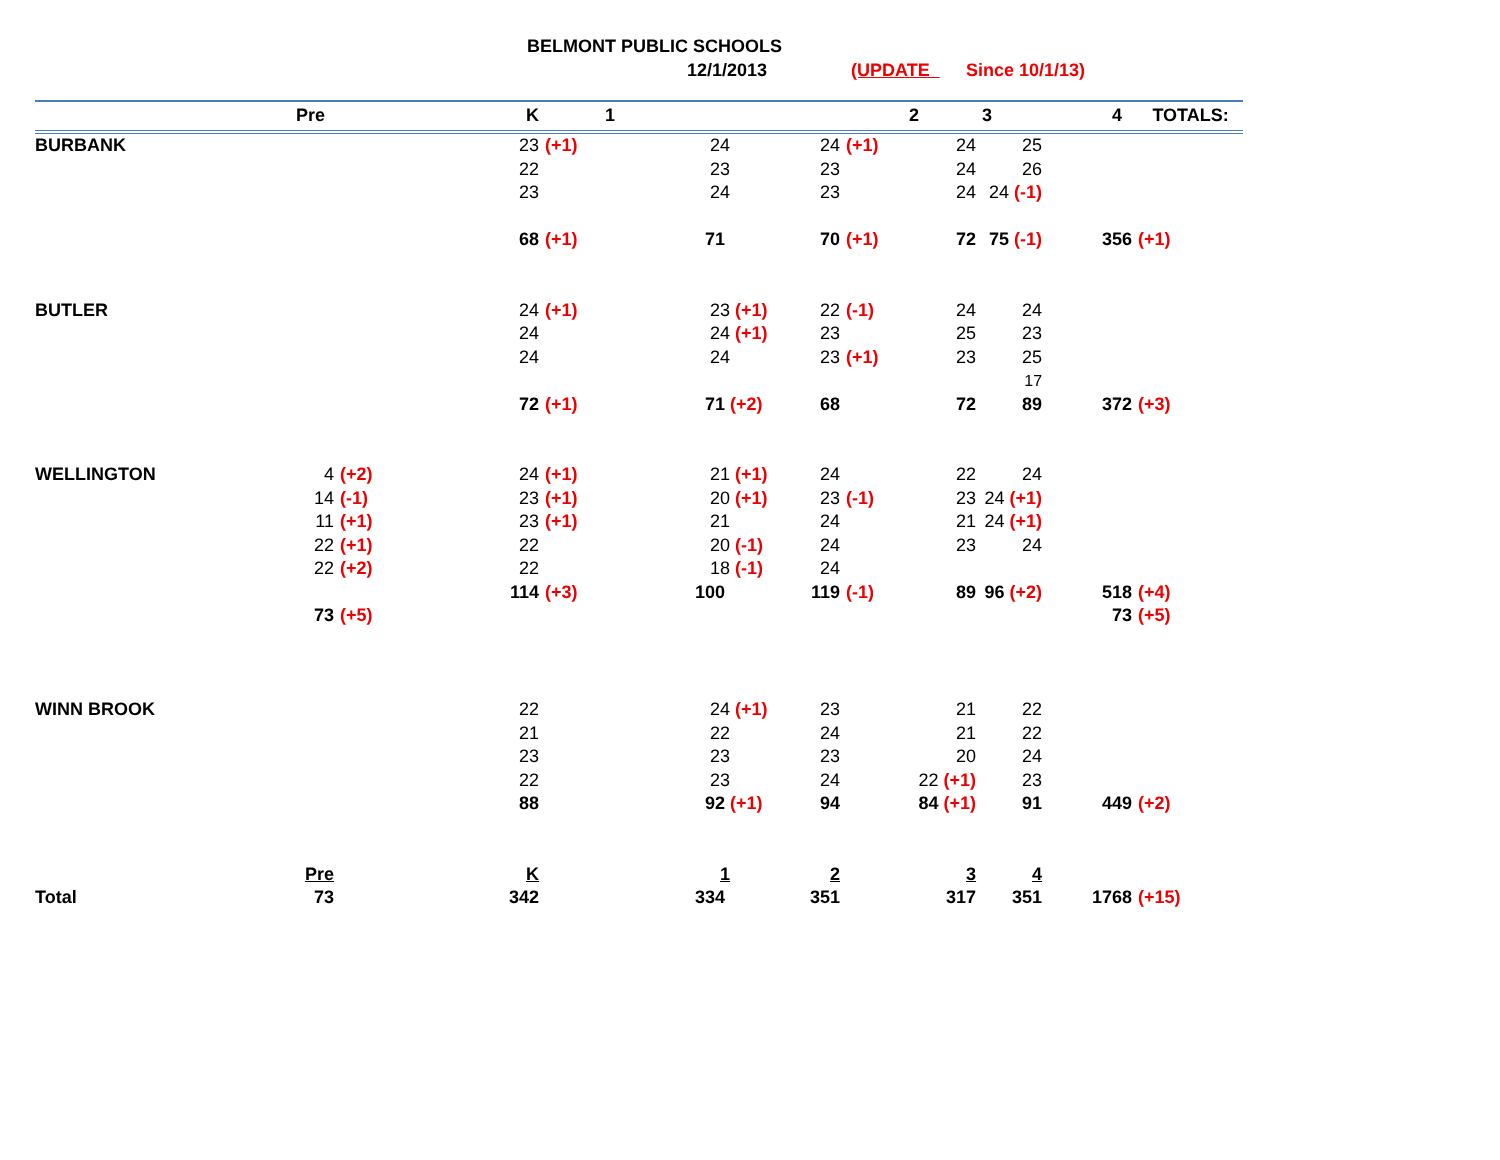BELMONT PUBLIC SCHOOLS
12/1/2013 (UPDATE Since 10/1/13)
| Pre | | | | K | | 1 | | 2 | | 3 4 | | TOTALS: | |
| --- | --- | --- | --- | --- | --- | --- | --- | --- | --- | --- | --- | --- | --- |
| BURBANK | | | | 23 | (+1) | 24 | 24 | (+1) | 24 | 25 | | | |
| | | | | 22 | | 23 | 23 | | 24 | 26 | | | |
| | | | | 23 | | 24 | 23 | | 24 | 24 (-1) | | | |
| | | | | 68 | (+1) | 71 | 70 | (+1) | 72 | 75 (-1) | 356 | (+1) | |
| BUTLER | | | | 24 | (+1) | 23 (+1) | 22 | (-1) | 24 | 24 | | | |
| | | | | 24 | | 24 (+1) | 23 | | 25 | 23 | | | |
| | | | | 24 | | 24 | 23 | (+1) | 23 | 25 | | | |
| | | | | | | | | | | 17 | | | |
| | | | | 72 | (+1) | 71 (+2) | 68 | | 72 | 89 | 372 | (+3) | |
| WELLINGTON | 4 | (+2) | | 24 | (+1) | 21 (+1) | 24 | | 22 | 24 | | | |
| | 14 | (-1) | | 23 | (+1) | 20 (+1) | 23 | (-1) | 23 | 24 (+1) | | | |
| | 11 | (+1) | | 23 | (+1) | 21 | 24 | | 21 | 24 (+1) | | | |
| | 22 | (+1) | | 22 | | 20 (-1) | 24 | | 23 | 24 | | | |
| | 22 | (+2) | | 22 | | 18 (-1) | 24 | | | | | | |
| | | | | 114 | (+3) | 100 | 119 | (-1) | 89 | 96 (+2) | 518 | (+4) | |
| | 73 | (+5) | | | | | | | | | 73 | (+5) | |
| WINN BROOK | | | | 22 | | 24 (+1) | 23 | | 21 | 22 | | | |
| | | | | 21 | | 22 | 24 | | 21 | 22 | | | |
| | | | | 23 | | 23 | 23 | | 20 | 24 | | | |
| | | | | 22 | | 23 | 24 | | 22 (+1) | 23 | | | |
| | | | | 88 | | 92 (+1) | 94 | | 84 (+1) | 91 | 449 | (+2) | |
| | Pre | | | K | | 1 | 2 | | 3 | 4 | | | |
| Total | 73 | | | 342 | | 334 | 351 | | 317 | 351 | 1768 | (+15) | |